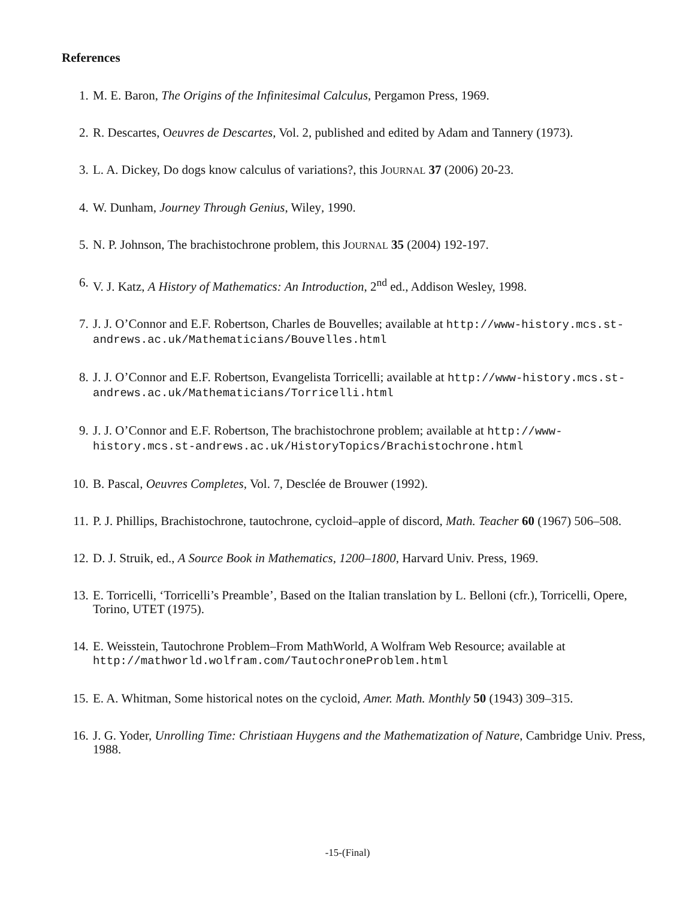References
1. M. E. Baron, The Origins of the Infinitesimal Calculus, Pergamon Press, 1969.
2. R. Descartes, Oeuvres de Descartes, Vol. 2, published and edited by Adam and Tannery (1973).
3. L. A. Dickey, Do dogs know calculus of variations?, this JOURNAL 37 (2006) 20-23.
4. W. Dunham, Journey Through Genius, Wiley, 1990.
5. N. P. Johnson, The brachistochrone problem, this JOURNAL 35 (2004) 192-197.
6. V. J. Katz, A History of Mathematics: An Introduction, 2<sup>nd</sup> ed., Addison Wesley, 1998.
7. J. J. O’Connor and E.F. Robertson, Charles de Bouvelles; available at http://www-history.mcs.st-andrews.ac.uk/Mathematicians/Bouvelles.html
8. J. J. O’Connor and E.F. Robertson, Evangelista Torricelli; available at http://www-history.mcs.st-andrews.ac.uk/Mathematicians/Torricelli.html
9. J. J. O’Connor and E.F. Robertson, The brachistochrone problem; available at http://www-history.mcs.st-andrews.ac.uk/HistoryTopics/Brachistochrone.html
10. B. Pascal, Oeuvres Completes, Vol. 7, Desclée de Brouwer (1992).
11. P. J. Phillips, Brachistochrone, tautochrone, cycloid–apple of discord, Math. Teacher 60 (1967) 506–508.
12. D. J. Struik, ed., A Source Book in Mathematics, 1200–1800, Harvard Univ. Press, 1969.
13. E. Torricelli, ‘Torricelli’s Preamble’, Based on the Italian translation by L. Belloni (cfr.), Torricelli, Opere, Torino, UTET (1975).
14. E. Weisstein, Tautochrone Problem–From MathWorld, A Wolfram Web Resource; available at http://mathworld.wolfram.com/TautochroneProblem.html
15. E. A. Whitman, Some historical notes on the cycloid, Amer. Math. Monthly 50 (1943) 309–315.
16. J. G. Yoder, Unrolling Time: Christiaan Huygens and the Mathematization of Nature, Cambridge Univ. Press, 1988.
-15-(Final)